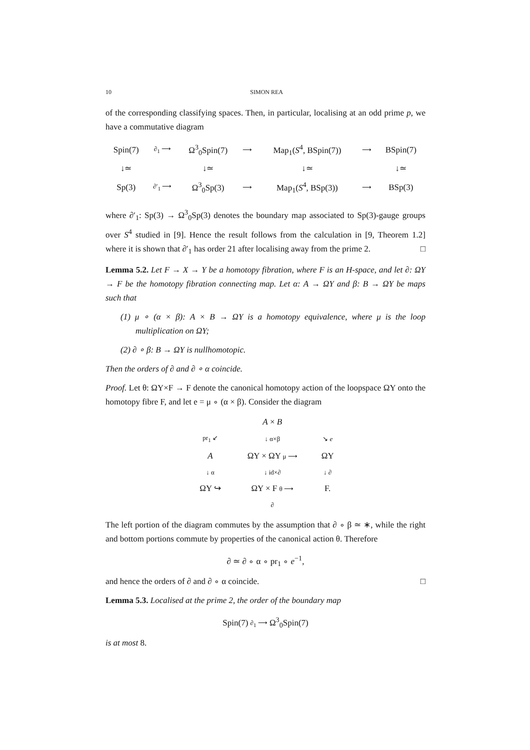10 SIMON REA
of the corresponding classifying spaces. Then, in particular, localising at an odd prime p, we have a commutative diagram
| Spin(7) | ∂<sub>1</sub> ⟶ | Ω<sup>3</sup><sub>0</sub>Spin(7) | ⟶ | Map<sub>1</sub>( S<sup>4</sup>, BSpin(7)) | ⟶ | BSpin(7) |
| ↓≃ | | ↓≃ | | ↓≃ | | ↓≃ |
| Sp(3) | ∂′<sub>1</sub> ⟶ | Ω<sup>3</sup><sub>0</sub>Sp(3) | ⟶ | Map<sub>1</sub>( S<sup>4</sup>, BSp(3)) | ⟶ | BSp(3) |
where ∂′<sub>1</sub>: Sp(3) → Ω<sup>3</sup><sub>0</sub>Sp(3) denotes the boundary map associated to Sp(3)-gauge groups over S<sup>4</sup> studied in [9]. Hence the result follows from the calculation in [9, Theorem 1.2] where it is shown that ∂′<sub>1</sub> has order 21 after localising away from the prime 2. □
Lemma 5.2. Let F → X → Y be a homotopy fibration, where F is an H-space, and let ∂: ΩY → F be the homotopy fibration connecting map. Let α: A → ΩY and β: B → ΩY be maps such that
(1) μ ∘ (α × β): A × B → ΩY is a homotopy equivalence, where μ is the loop multiplication on ΩY;
(2) ∂ ∘ β: B → ΩY is nullhomotopic.
Then the orders of ∂ and ∂ ∘ α coincide.
Proof. Let θ: ΩY×F → F denote the canonical homotopy action of the loopspace ΩY onto the homotopy fibre F, and let e = μ ∘ (α × β). Consider the diagram
| | A × B | |
| pr<sub>1</sub> ↙ | ↓ α×β | ↘ e |
| A | ΩY × ΩY μ ⟶ | ΩY |
| ↓ α | ↓ id×∂ | ↓ ∂ |
| ΩY ↪ | ΩY × F θ ⟶ | F. |
| | ∂ | |
The left portion of the diagram commutes by the assumption that ∂ ∘ β ≃ ∗, while the right and bottom portions commute by properties of the canonical action θ. Therefore
∂ ≃ ∂ ∘ α ∘ pr<sub>1</sub> ∘ e<sup>−1</sup>,
and hence the orders of ∂ and ∂ ∘ α coincide. □
Lemma 5.3. Localised at the prime 2, the order of the boundary map
Spin(7) ∂<sub>1</sub> ⟶ Ω<sup>3</sup><sub>0</sub>Spin(7)
is at most 8.